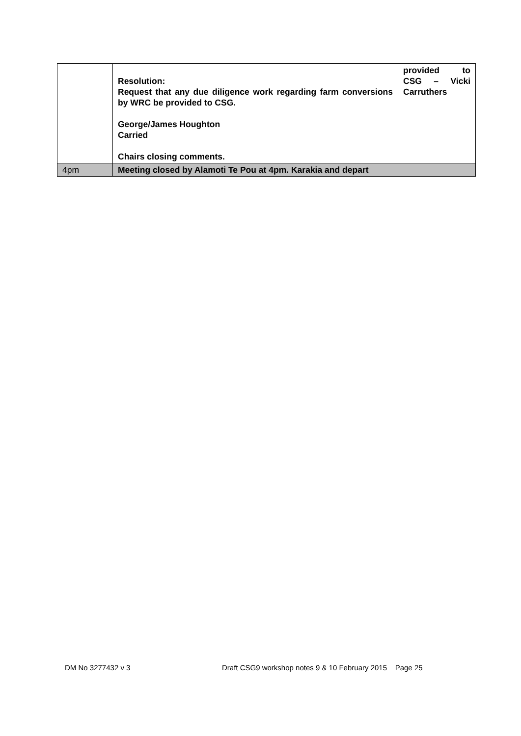| | Resolution: Request that any due diligence work regarding farm conversions by WRC be provided to CSG. George/James Houghton Carried Chairs closing comments. | provided to CSG – Vicki Carruthers |
| 4pm | Meeting closed by Alamoti Te Pou at 4pm. Karakia and depart | |
DM No 3277432 v 3 Draft CSG9 workshop notes 9 & 10 February 2015 Page 25